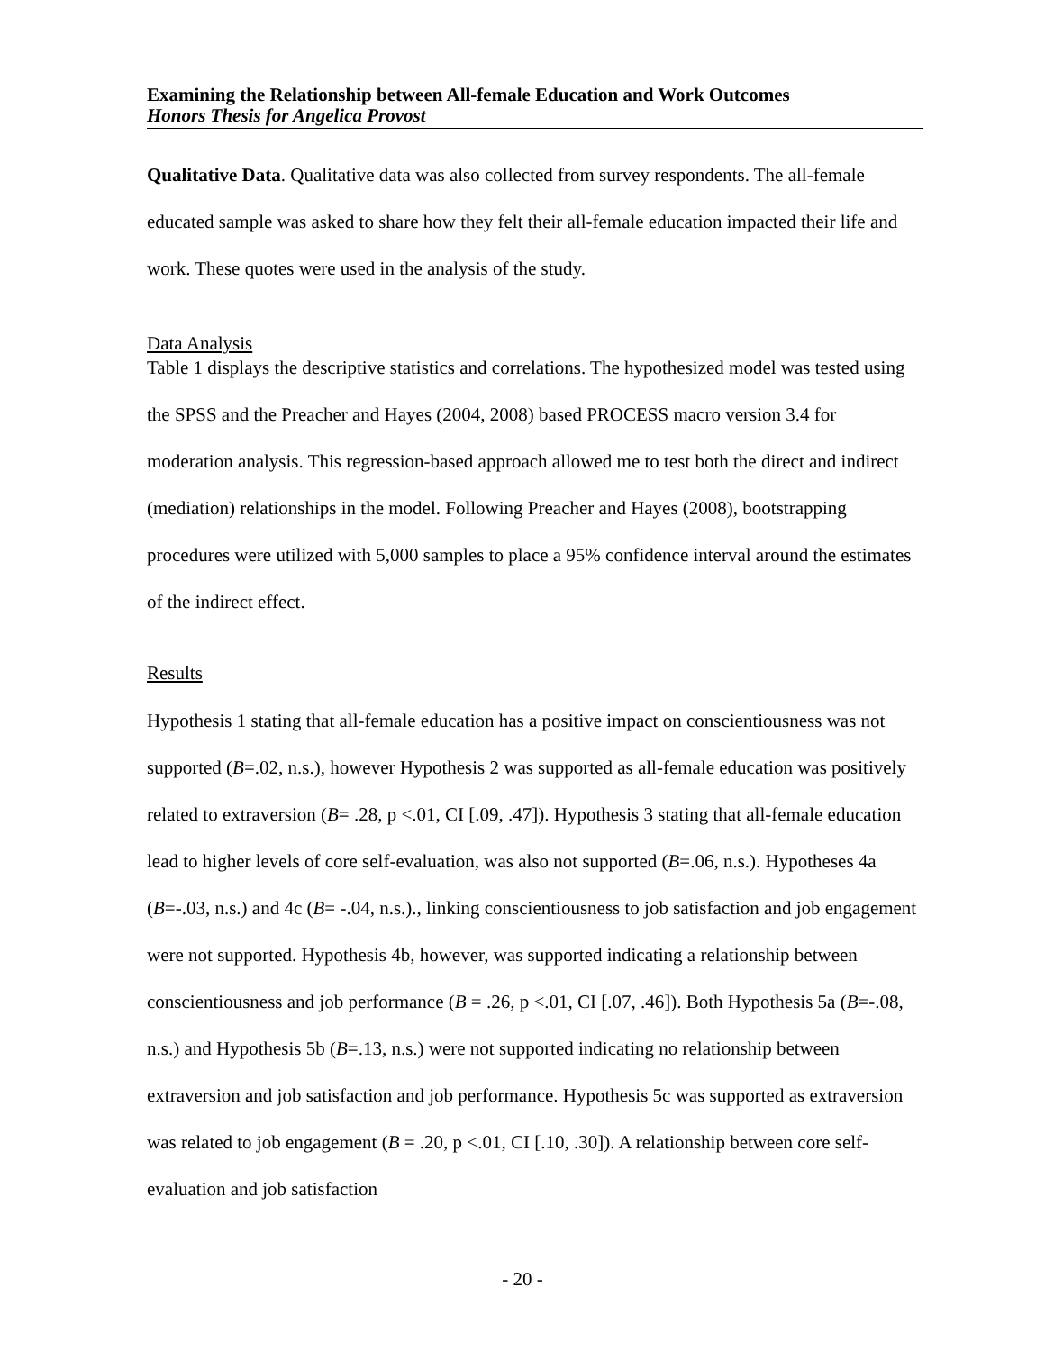Examining the Relationship between All-female Education and Work Outcomes
Honors Thesis for Angelica Provost
Qualitative Data. Qualitative data was also collected from survey respondents. The all-female educated sample was asked to share how they felt their all-female education impacted their life and work. These quotes were used in the analysis of the study.
Data Analysis
Table 1 displays the descriptive statistics and correlations. The hypothesized model was tested using the SPSS and the Preacher and Hayes (2004, 2008) based PROCESS macro version 3.4 for moderation analysis. This regression-based approach allowed me to test both the direct and indirect (mediation) relationships in the model. Following Preacher and Hayes (2008), bootstrapping procedures were utilized with 5,000 samples to place a 95% confidence interval around the estimates of the indirect effect.
Results
Hypothesis 1 stating that all-female education has a positive impact on conscientiousness was not supported (B=.02, n.s.), however Hypothesis 2 was supported as all-female education was positively related to extraversion (B= .28, p <.01, CI [.09, .47]). Hypothesis 3 stating that all-female education lead to higher levels of core self-evaluation, was also not supported (B=.06, n.s.). Hypotheses 4a (B=-.03, n.s.) and 4c (B= -.04, n.s.)., linking conscientiousness to job satisfaction and job engagement were not supported. Hypothesis 4b, however, was supported indicating a relationship between conscientiousness and job performance (B = .26, p <.01, CI [.07, .46]). Both Hypothesis 5a (B=-.08, n.s.) and Hypothesis 5b (B=.13, n.s.) were not supported indicating no relationship between extraversion and job satisfaction and job performance. Hypothesis 5c was supported as extraversion was related to job engagement (B = .20, p <.01, CI [.10, .30]). A relationship between core self-evaluation and job satisfaction
- 20 -